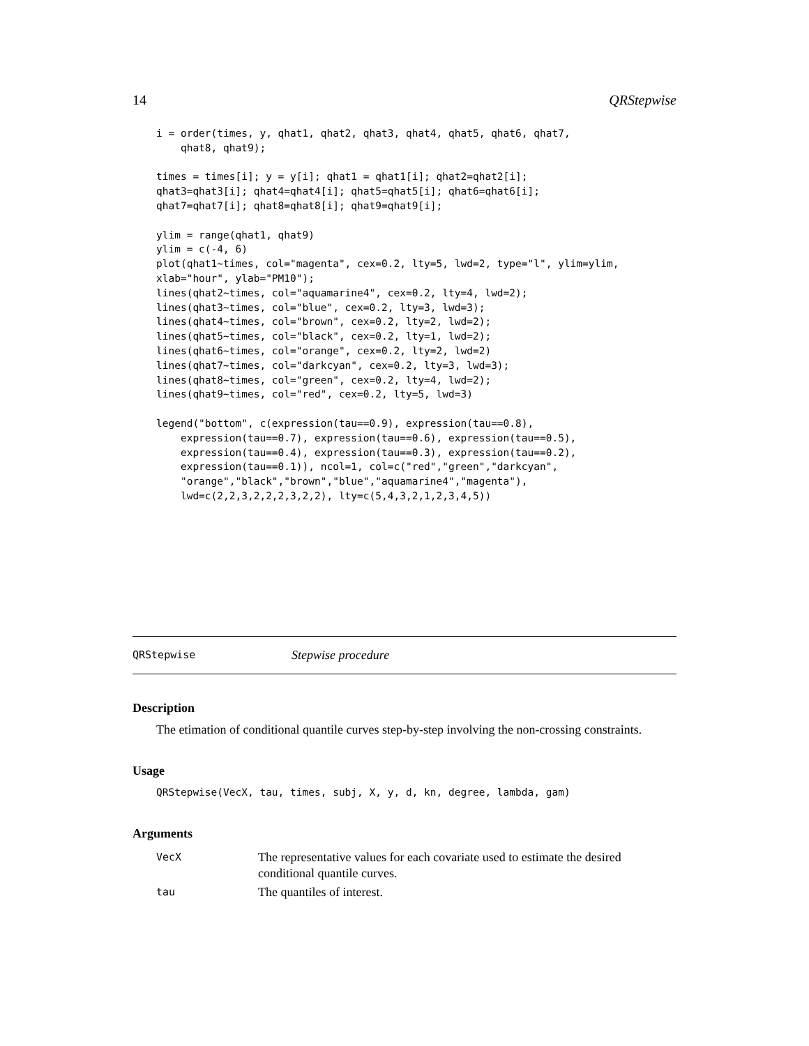14 QRStepwise
i = order(times, y, qhat1, qhat2, qhat3, qhat4, qhat5, qhat6, qhat7,
    qhat8, qhat9);

times = times[i]; y = y[i]; qhat1 = qhat1[i]; qhat2=qhat2[i];
qhat3=qhat3[i]; qhat4=qhat4[i]; qhat5=qhat5[i]; qhat6=qhat6[i];
qhat7=qhat7[i]; qhat8=qhat8[i]; qhat9=qhat9[i];

ylim = range(qhat1, qhat9)
ylim = c(-4, 6)
plot(qhat1~times, col="magenta", cex=0.2, lty=5, lwd=2, type="l", ylim=ylim,
xlab="hour", ylab="PM10");
lines(qhat2~times, col="aquamarine4", cex=0.2, lty=4, lwd=2);
lines(qhat3~times, col="blue", cex=0.2, lty=3, lwd=3);
lines(qhat4~times, col="brown", cex=0.2, lty=2, lwd=2);
lines(qhat5~times, col="black", cex=0.2, lty=1, lwd=2);
lines(qhat6~times, col="orange", cex=0.2, lty=2, lwd=2)
lines(qhat7~times, col="darkcyan", cex=0.2, lty=3, lwd=3);
lines(qhat8~times, col="green", cex=0.2, lty=4, lwd=2);
lines(qhat9~times, col="red", cex=0.2, lty=5, lwd=3)

legend("bottom", c(expression(tau==0.9), expression(tau==0.8),
    expression(tau==0.7), expression(tau==0.6), expression(tau==0.5),
    expression(tau==0.4), expression(tau==0.3), expression(tau==0.2),
    expression(tau==0.1)), ncol=1, col=c("red","green","darkcyan",
    "orange","black","brown","blue","aquamarine4","magenta"),
    lwd=c(2,2,3,2,2,2,3,2,2), lty=c(5,4,3,2,1,2,3,4,5))
QRStepwise Stepwise procedure
Description
The etimation of conditional quantile curves step-by-step involving the non-crossing constraints.
Usage
QRStepwise(VecX, tau, times, subj, X, y, d, kn, degree, lambda, gam)
Arguments
| VecX | The representative values for each covariate used to estimate the desired conditional quantile curves. |
| tau | The quantiles of interest. |